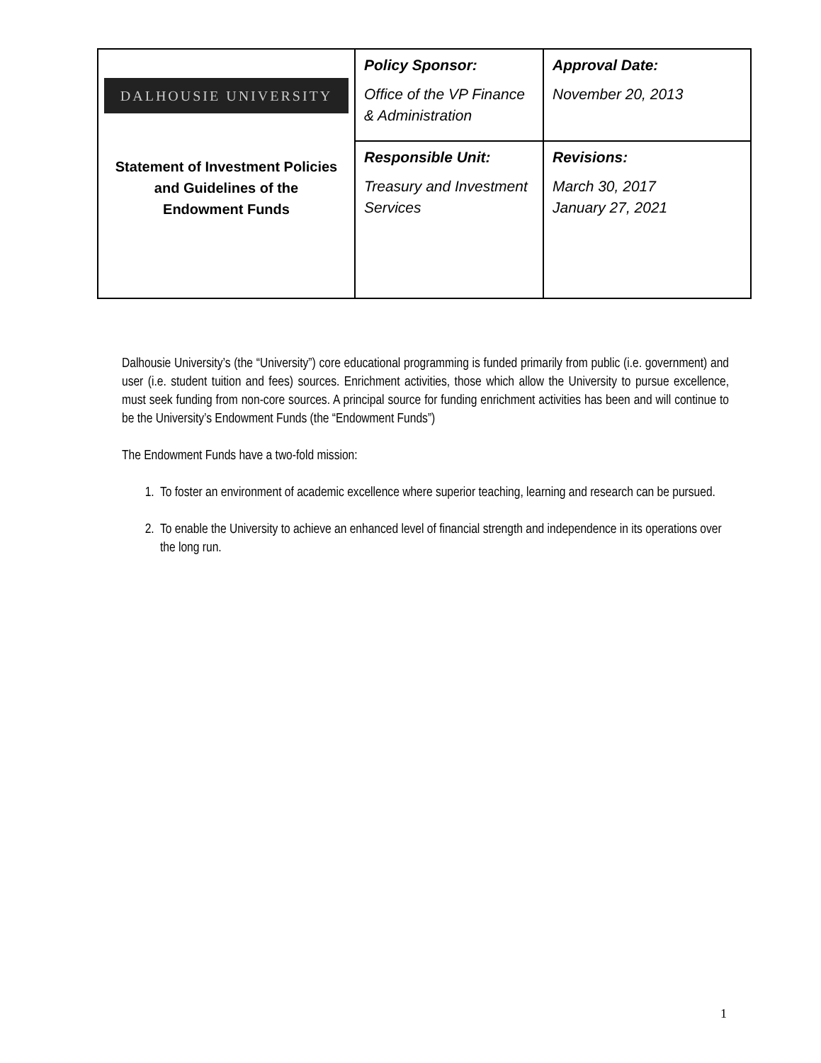| DALHOUSIE UNIVERSITY Statement of Investment Policies and Guidelines of the Endowment Funds | Policy Sponsor: Office of the VP Finance & Administration | Approval Date: November 20, 2013 |
| | Responsible Unit: Treasury and Investment Services | Revisions: March 30, 2017 January 27, 2021 |
Dalhousie University’s (the “University”) core educational programming is funded primarily from public (i.e. government) and user (i.e. student tuition and fees) sources. Enrichment activities, those which allow the University to pursue excellence, must seek funding from non-core sources. A principal source for funding enrichment activities has been and will continue to be the University’s Endowment Funds (the “Endowment Funds”)
The Endowment Funds have a two-fold mission:
1. To foster an environment of academic excellence where superior teaching, learning and research can be pursued.
2. To enable the University to achieve an enhanced level of financial strength and independence in its operations over the long run.
1